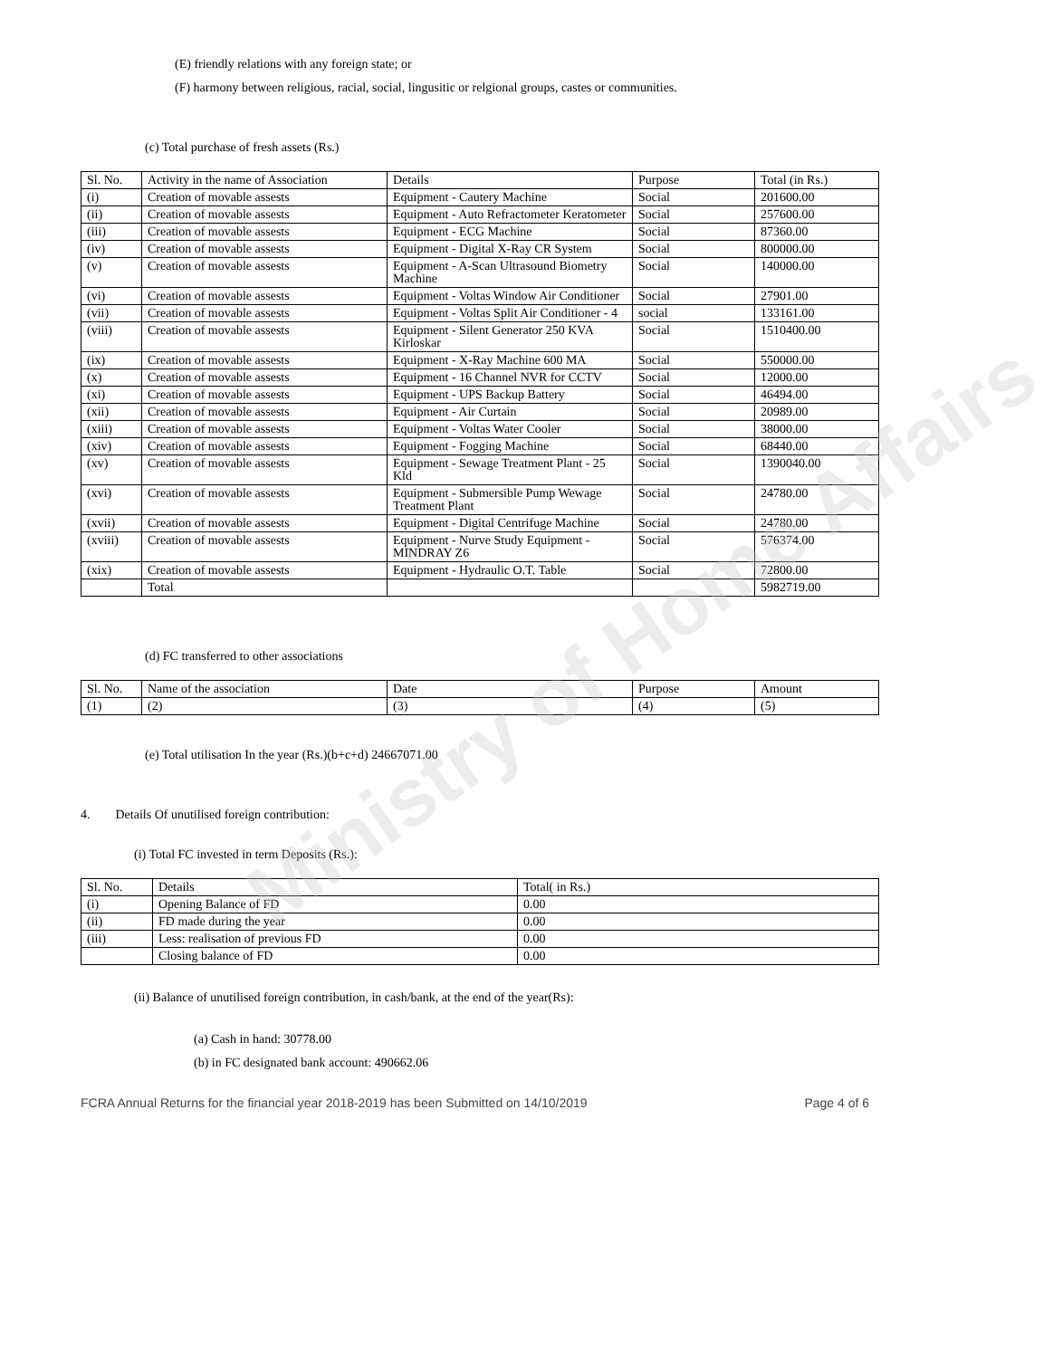Ministry of Home Affairs
(E) friendly relations with any foreign state; or
(F) harmony between religious, racial, social, lingusitic or relgional groups, castes or communities.
(c) Total purchase of fresh assets (Rs.)
| Sl. No. | Activity in the name of Association | Details | Purpose | Total (in Rs.) |
| --- | --- | --- | --- | --- |
| (i) | Creation of movable assests | Equipment - Cautery Machine | Social | 201600.00 |
| (ii) | Creation of movable assests | Equipment - Auto Refractometer Keratometer | Social | 257600.00 |
| (iii) | Creation of movable assests | Equipment - ECG Machine | Social | 87360.00 |
| (iv) | Creation of movable assests | Equipment - Digital X-Ray CR System | Social | 800000.00 |
| (v) | Creation of movable assests | Equipment - A-Scan Ultrasound Biometry Machine | Social | 140000.00 |
| (vi) | Creation of movable assests | Equipment - Voltas Window Air Conditioner | Social | 27901.00 |
| (vii) | Creation of movable assests | Equipment - Voltas Split Air Conditioner - 4 | social | 133161.00 |
| (viii) | Creation of movable assests | Equipment - Silent Generator 250 KVA Kirloskar | Social | 1510400.00 |
| (ix) | Creation of movable assests | Equipment - X-Ray Machine 600 MA | Social | 550000.00 |
| (x) | Creation of movable assests | Equipment - 16 Channel NVR for CCTV | Social | 12000.00 |
| (xi) | Creation of movable assests | Equipment - UPS Backup Battery | Social | 46494.00 |
| (xii) | Creation of movable assests | Equipment - Air Curtain | Social | 20989.00 |
| (xiii) | Creation of movable assests | Equipment - Voltas Water Cooler | Social | 38000.00 |
| (xiv) | Creation of movable assests | Equipment - Fogging Machine | Social | 68440.00 |
| (xv) | Creation of movable assests | Equipment - Sewage Treatment Plant - 25 Kld | Social | 1390040.00 |
| (xvi) | Creation of movable assests | Equipment - Submersible Pump Wewage Treatment Plant | Social | 24780.00 |
| (xvii) | Creation of movable assests | Equipment - Digital Centrifuge Machine | Social | 24780.00 |
| (xviii) | Creation of movable assests | Equipment - Nurve Study Equipment - MINDRAY Z6 | Social | 576374.00 |
| (xix) | Creation of movable assests | Equipment - Hydraulic O.T. Table | Social | 72800.00 |
| | Total | | | 5982719.00 |
(d) FC transferred to other associations
| Sl. No. | Name of the association | Date | Purpose | Amount |
| --- | --- | --- | --- | --- |
| (1) | (2) | (3) | (4) | (5) |
(e) Total utilisation In the year (Rs.)(b+c+d) 24667071.00
4. Details Of unutilised foreign contribution:
(i) Total FC invested in term Deposits (Rs.):
| Sl. No. | Details | Total( in Rs.) |
| --- | --- | --- |
| (i) | Opening Balance of FD | 0.00 |
| (ii) | FD made during the year | 0.00 |
| (iii) | Less: realisation of previous FD | 0.00 |
| | Closing balance of FD | 0.00 |
(ii) Balance of unutilised foreign contribution, in cash/bank, at the end of the year(Rs):
(a) Cash in hand: 30778.00
(b) in FC designated bank account: 490662.06
FCRA Annual Returns for the financial year 2018-2019 has been Submitted on 14/10/2019 Page 4 of 6